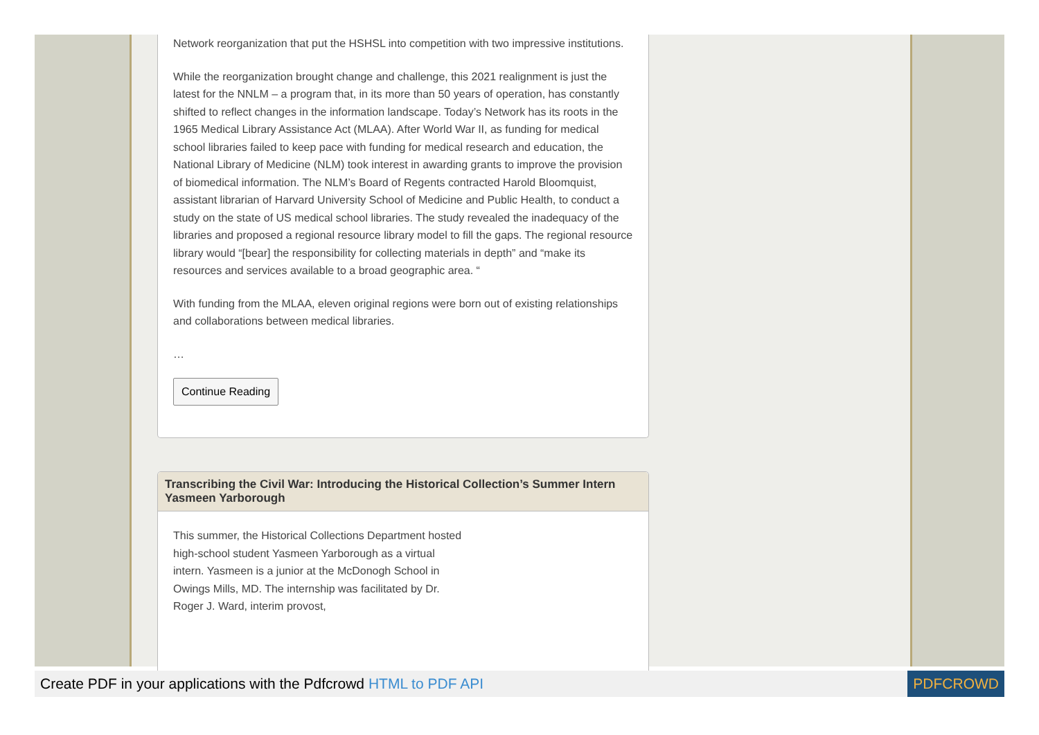Network reorganization that put the HSHSL into competition with two impressive institutions.
While the reorganization brought change and challenge, this 2021 realignment is just the latest for the NNLM – a program that, in its more than 50 years of operation, has constantly shifted to reflect changes in the information landscape. Today’s Network has its roots in the 1965 Medical Library Assistance Act (MLAA). After World War II, as funding for medical school libraries failed to keep pace with funding for medical research and education, the National Library of Medicine (NLM) took interest in awarding grants to improve the provision of biomedical information. The NLM’s Board of Regents contracted Harold Bloomquist, assistant librarian of Harvard University School of Medicine and Public Health, to conduct a study on the state of US medical school libraries. The study revealed the inadequacy of the libraries and proposed a regional resource library model to fill the gaps. The regional resource library would “[bear] the responsibility for collecting materials in depth” and “make its resources and services available to a broad geographic area. “
With funding from the MLAA, eleven original regions were born out of existing relationships and collaborations between medical libraries.
…
Continue Reading
Transcribing the Civil War: Introducing the Historical Collection’s Summer Intern Yasmeen Yarborough
This summer, the Historical Collections Department hosted high-school student Yasmeen Yarborough as a virtual intern. Yasmeen is a junior at the McDonogh School in Owings Mills, MD. The internship was facilitated by Dr. Roger J. Ward, interim provost,
Create PDF in your applications with the Pdfcrowd HTML to PDF API PDFCROWD